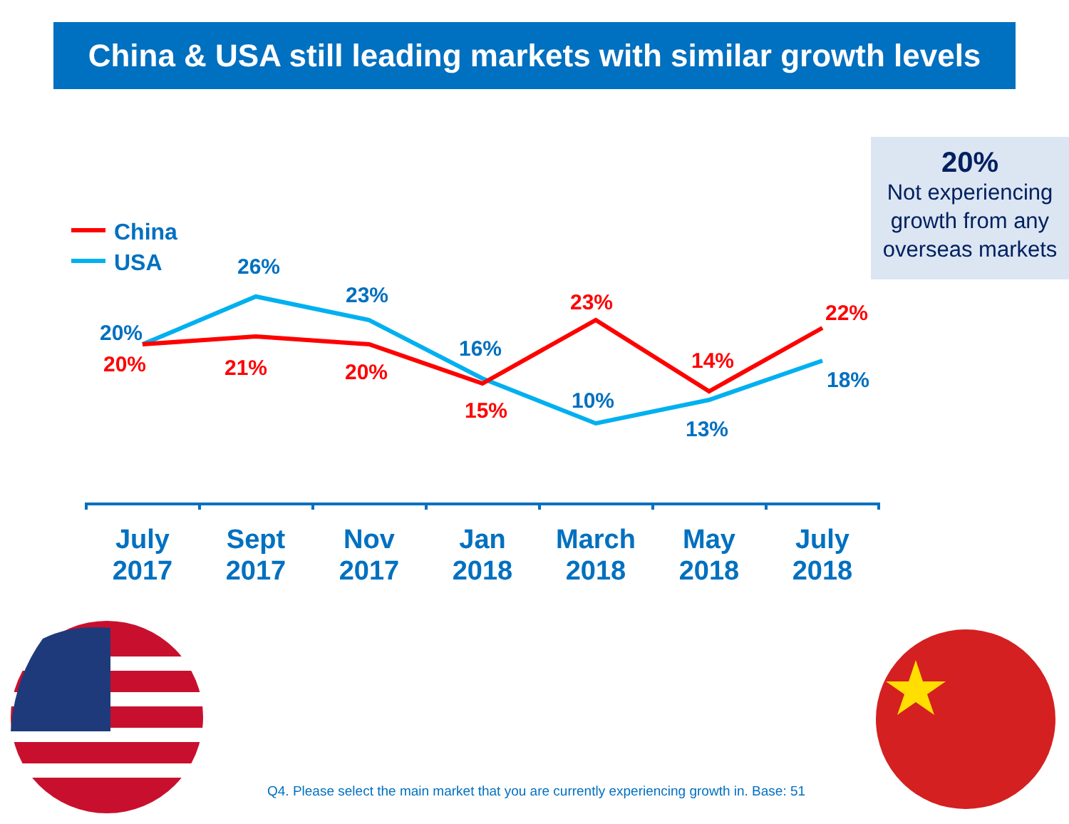China & USA still leading markets with similar growth levels
20%
Not experiencing growth from any overseas markets
China
USA
20%
26%
23%
16%
10%
13%
18%
20%
21%
20%
15%
23%
14%
22%
July
2017
Sept
2017
Nov
2017
Jan
2018
March
2018
May
2018
July
2018
Q4. Please select the main market that you are currently experiencing growth in. Base: 51